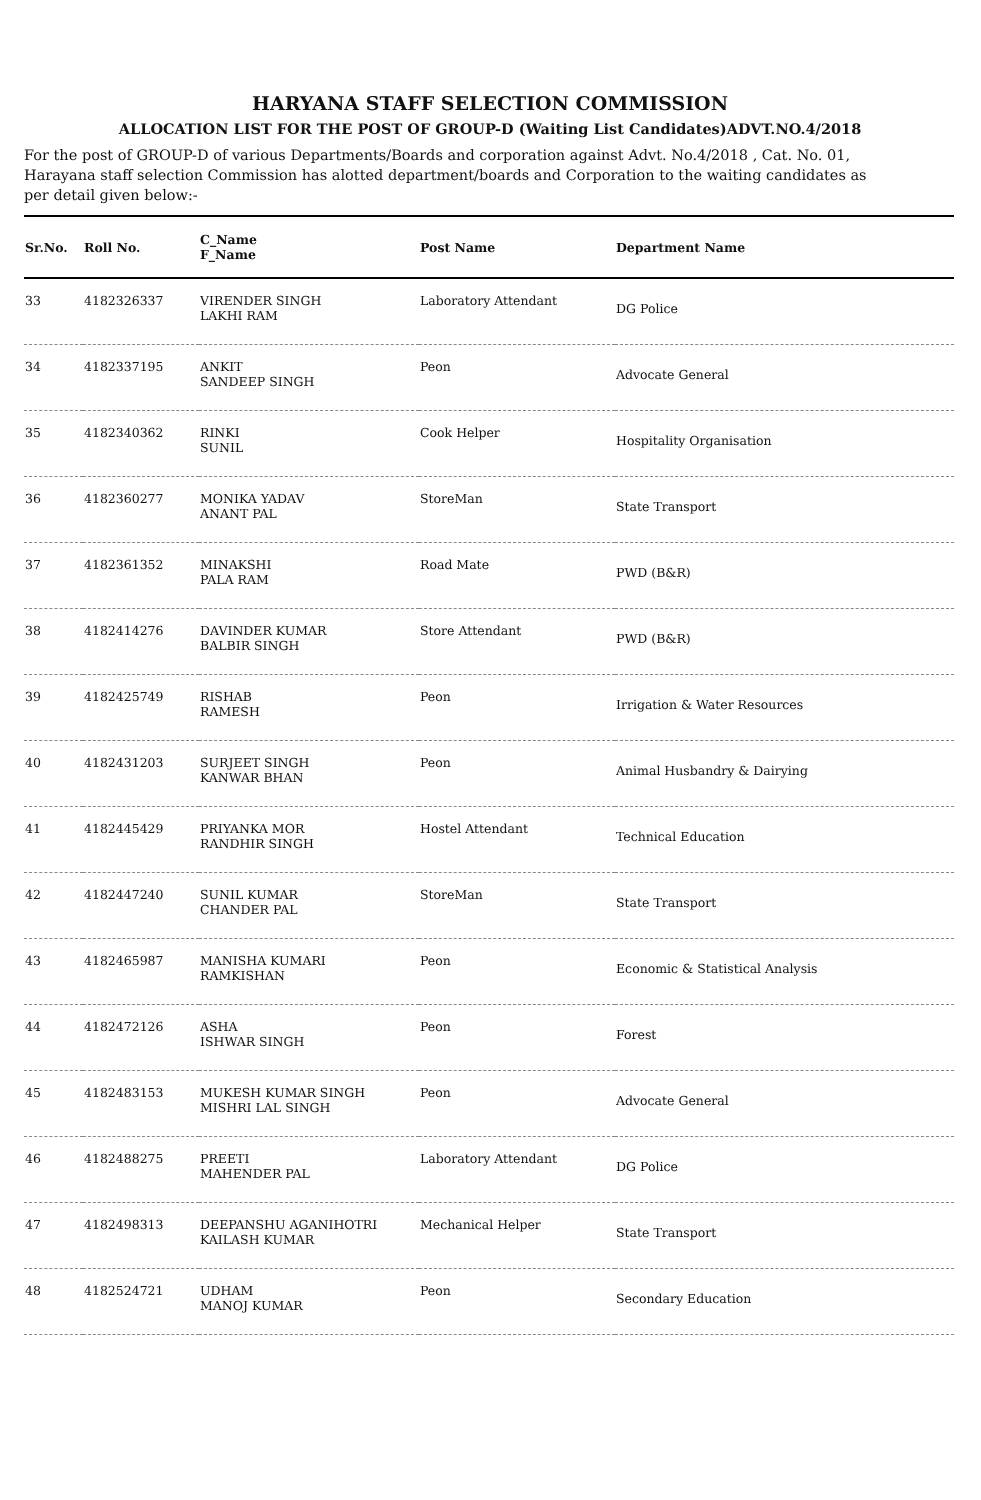HARYANA STAFF SELECTION COMMISSION
ALLOCATION LIST FOR THE POST OF GROUP-D (Waiting List Candidates)ADVT.NO.4/2018
For the post of GROUP-D of various Departments/Boards and corporation against Advt. No.4/2018 , Cat. No. 01, Harayana staff selection Commission has alotted department/boards and Corporation to the waiting candidates as per detail given below:-
| Sr.No. | Roll No. | C_Name F_Name | Post Name | Department Name |
| --- | --- | --- | --- | --- |
| 33 | 4182326337 | VIRENDER SINGH LAKHI RAM | Laboratory Attendant | DG Police |
| 34 | 4182337195 | ANKIT SANDEEP SINGH | Peon | Advocate General |
| 35 | 4182340362 | RINKI SUNIL | Cook Helper | Hospitality Organisation |
| 36 | 4182360277 | MONIKA YADAV ANANT PAL | StoreMan | State Transport |
| 37 | 4182361352 | MINAKSHI PALA RAM | Road Mate | PWD (B&R) |
| 38 | 4182414276 | DAVINDER KUMAR BALBIR SINGH | Store Attendant | PWD (B&R) |
| 39 | 4182425749 | RISHAB RAMESH | Peon | Irrigation & Water Resources |
| 40 | 4182431203 | SURJEET SINGH KANWAR BHAN | Peon | Animal Husbandry & Dairying |
| 41 | 4182445429 | PRIYANKA MOR RANDHIR SINGH | Hostel Attendant | Technical Education |
| 42 | 4182447240 | SUNIL KUMAR CHANDER PAL | StoreMan | State Transport |
| 43 | 4182465987 | MANISHA KUMARI RAMKISHAN | Peon | Economic & Statistical Analysis |
| 44 | 4182472126 | ASHA ISHWAR SINGH | Peon | Forest |
| 45 | 4182483153 | MUKESH KUMAR SINGH MISHRI LAL SINGH | Peon | Advocate General |
| 46 | 4182488275 | PREETI MAHENDER PAL | Laboratory Attendant | DG Police |
| 47 | 4182498313 | DEEPANSHU AGANIHOTRI KAILASH KUMAR | Mechanical Helper | State Transport |
| 48 | 4182524721 | UDHAM MANOJ KUMAR | Peon | Secondary Education |